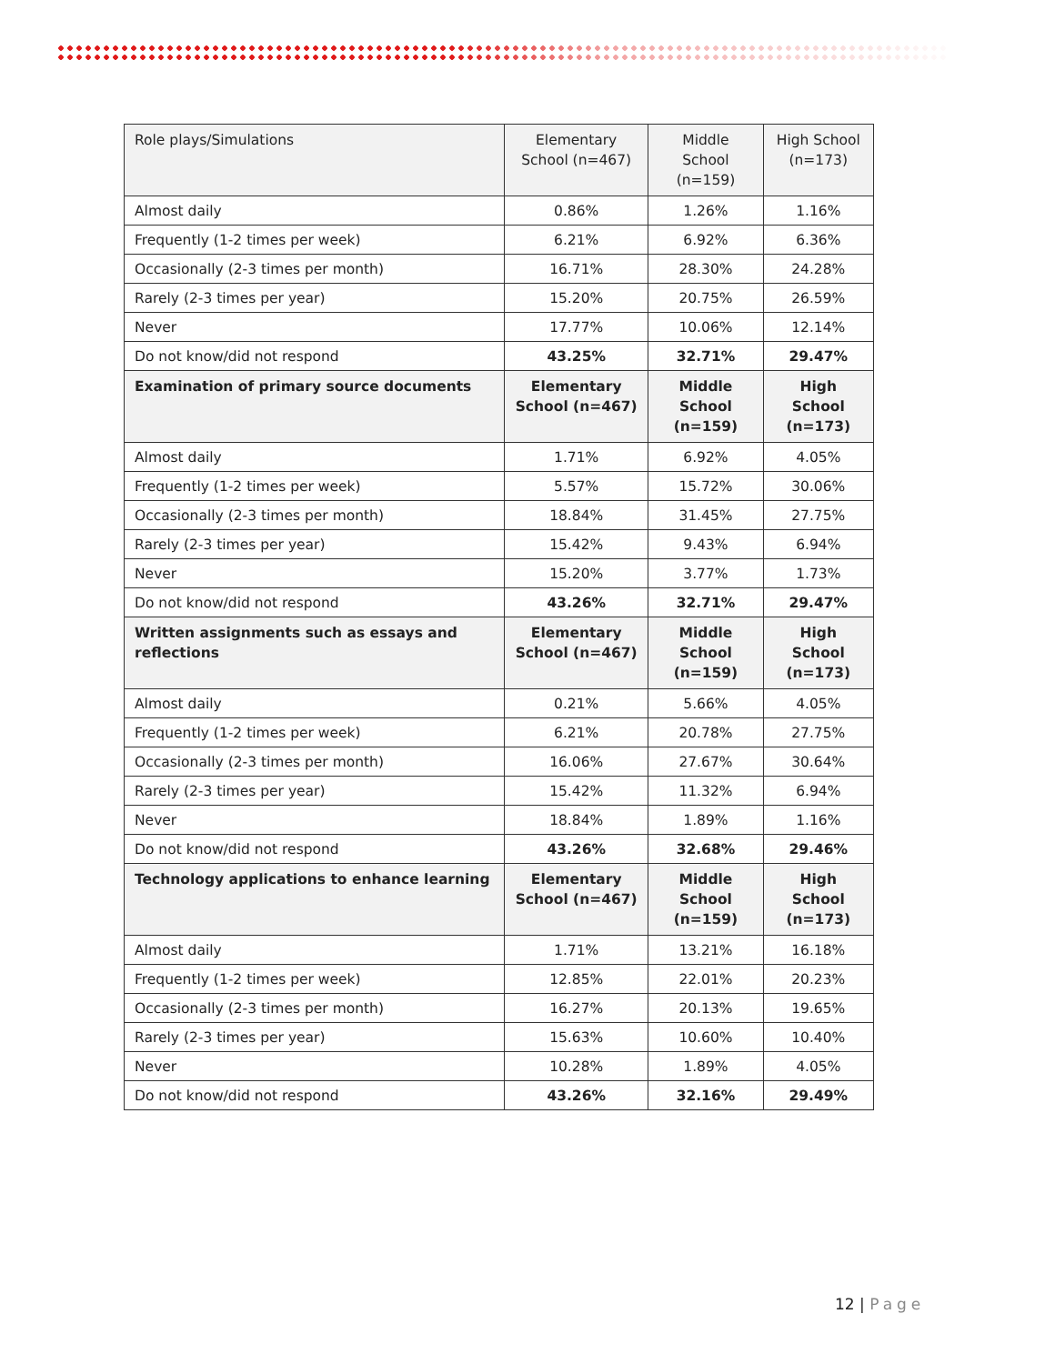| Role plays/Simulations | Elementary School (n=467) | Middle School (n=159) | High School (n=173) |
| --- | --- | --- | --- |
| Almost daily | 0.86% | 1.26% | 1.16% |
| Frequently (1-2 times per week) | 6.21% | 6.92% | 6.36% |
| Occasionally (2-3 times per month) | 16.71% | 28.30% | 24.28% |
| Rarely (2-3 times per year) | 15.20% | 20.75% | 26.59% |
| Never | 17.77% | 10.06% | 12.14% |
| Do not know/did not respond | 43.25% | 32.71% | 29.47% |
| Examination of primary source documents | Elementary School (n=467) | Middle School (n=159) | High School (n=173) |
| Almost daily | 1.71% | 6.92% | 4.05% |
| Frequently (1-2 times per week) | 5.57% | 15.72% | 30.06% |
| Occasionally (2-3 times per month) | 18.84% | 31.45% | 27.75% |
| Rarely (2-3 times per year) | 15.42% | 9.43% | 6.94% |
| Never | 15.20% | 3.77% | 1.73% |
| Do not know/did not respond | 43.26% | 32.71% | 29.47% |
| Written assignments such as essays and reflections | Elementary School (n=467) | Middle School (n=159) | High School (n=173) |
| Almost daily | 0.21% | 5.66% | 4.05% |
| Frequently (1-2 times per week) | 6.21% | 20.78% | 27.75% |
| Occasionally (2-3 times per month) | 16.06% | 27.67% | 30.64% |
| Rarely (2-3 times per year) | 15.42% | 11.32% | 6.94% |
| Never | 18.84% | 1.89% | 1.16% |
| Do not know/did not respond | 43.26% | 32.68% | 29.46% |
| Technology applications to enhance learning | Elementary School (n=467) | Middle School (n=159) | High School (n=173) |
| Almost daily | 1.71% | 13.21% | 16.18% |
| Frequently (1-2 times per week) | 12.85% | 22.01% | 20.23% |
| Occasionally (2-3 times per month) | 16.27% | 20.13% | 19.65% |
| Rarely (2-3 times per year) | 15.63% | 10.60% | 10.40% |
| Never | 10.28% | 1.89% | 4.05% |
| Do not know/did not respond | 43.26% | 32.16% | 29.49% |
12 | Page